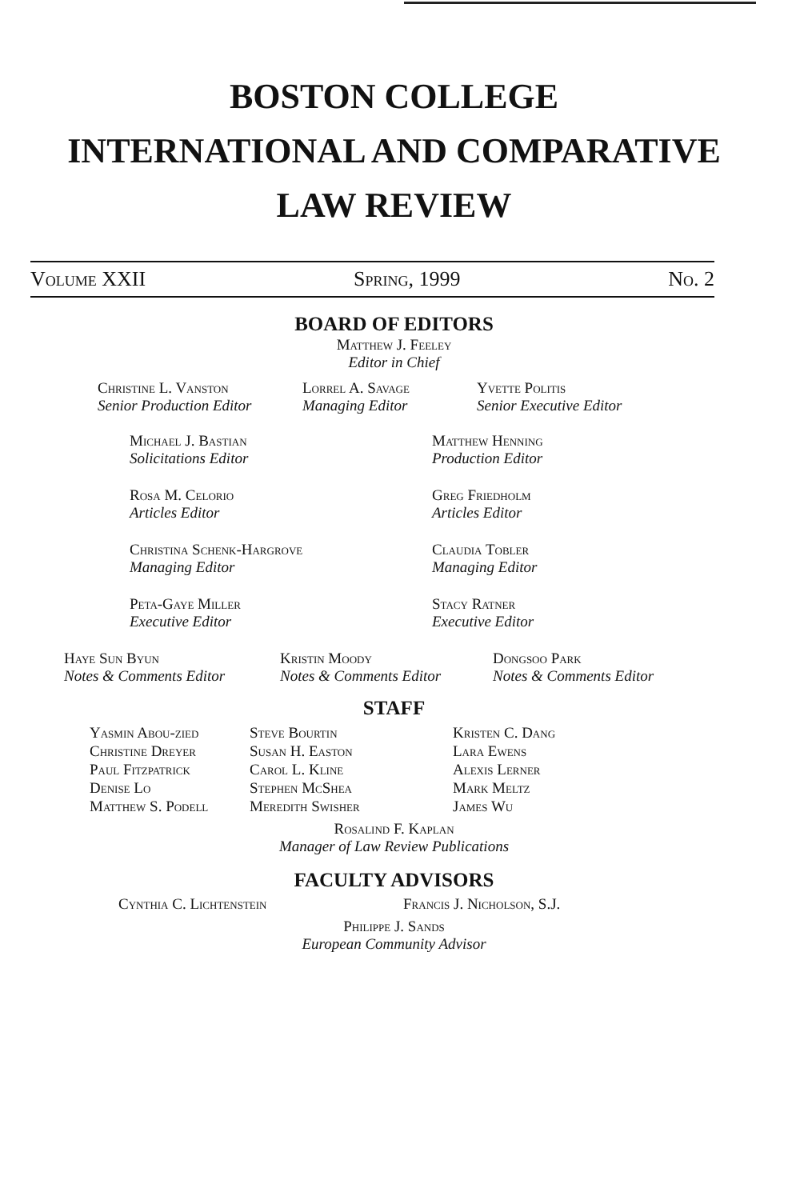BOSTON COLLEGE
INTERNATIONAL AND COMPARATIVE
LAW REVIEW
Volume XXII Spring, 1999 No. 2
BOARD OF EDITORS
Matthew J. Feeley
Editor in Chief
Christine L. Vanston
Senior Production Editor
Lorrel A. Savage
Managing Editor
Yvette Politis
Senior Executive Editor
Michael J. Bastian
Solicitations Editor
Matthew Henning
Production Editor
Rosa M. Celorio
Articles Editor
Greg Friedholm
Articles Editor
Christina Schenk-Hargrove
Managing Editor
Claudia Tobler
Managing Editor
Peta-Gaye Miller
Executive Editor
Stacy Ratner
Executive Editor
Haye Sun Byun
Notes & Comments Editor
Kristin Moody
Notes & Comments Editor
Dongsoo Park
Notes & Comments Editor
STAFF
Yasmin Abou-zied
Christine Dreyer
Paul Fitzpatrick
Denise Lo
Matthew S. Podell
Steve Bourtin
Susan H. Easton
Carol L. Kline
Stephen McShea
Meredith Swisher
Kristen C. Dang
Lara Ewens
Alexis Lerner
Mark Meltz
James Wu
Rosalind F. Kaplan
Manager of Law Review Publications
FACULTY ADVISORS
Cynthia C. Lichtenstein Francis J. Nicholson, S.J.
Philippe J. Sands
European Community Advisor